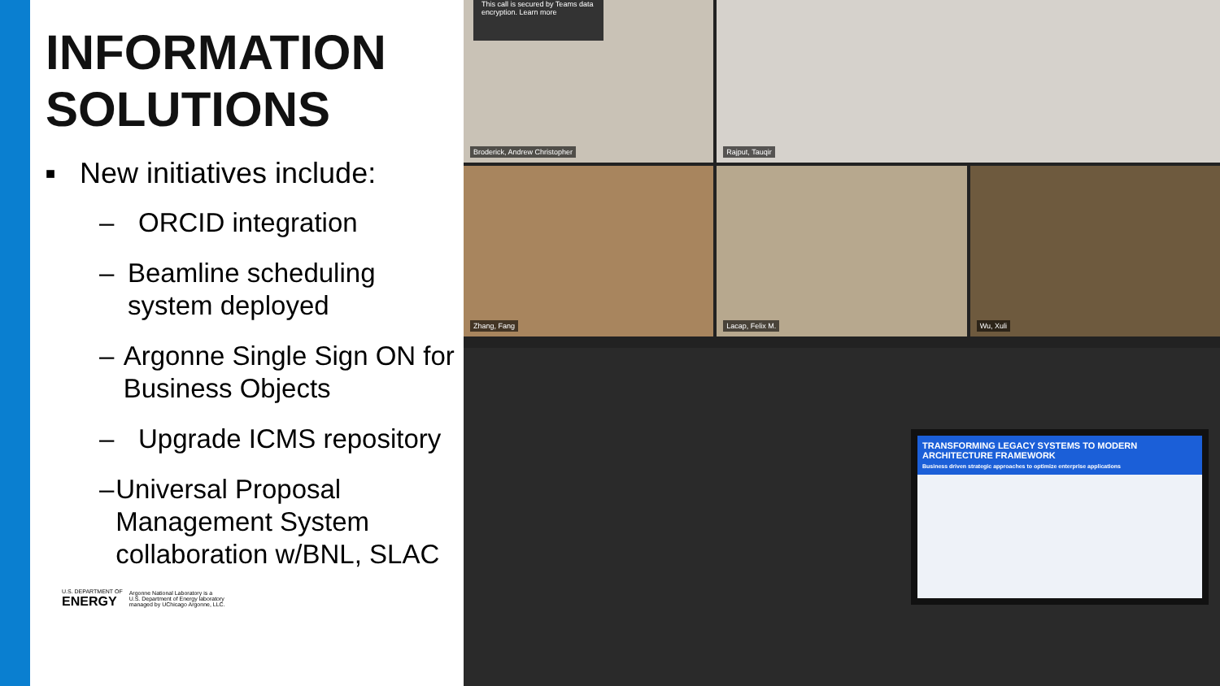INFORMATION SOLUTIONS
■ New initiatives include:
– ORCID integration
– Beamline scheduling system deployed
– Argonne Single Sign ON for Business Objects
– Upgrade ICMS repository
– Universal Proposal Management System collaboration w/BNL, SLAC
U.S. DEPARTMENT OF
ENERGY
Argonne National Laboratory is a
U.S. Department of Energy laboratory
managed by UChicago Argonne, LLC.
This call is secured by Teams data encryption. Learn more
Broderick, Andrew Christopher
Rajput, Tauqir
Zhang, Fang
Lacap, Felix M.
Wu, Xuli
TRANSFORMING LEGACY SYSTEMS TO MODERN ARCHITECTURE FRAMEWORK
Business driven strategic approaches to optimize enterprise applications